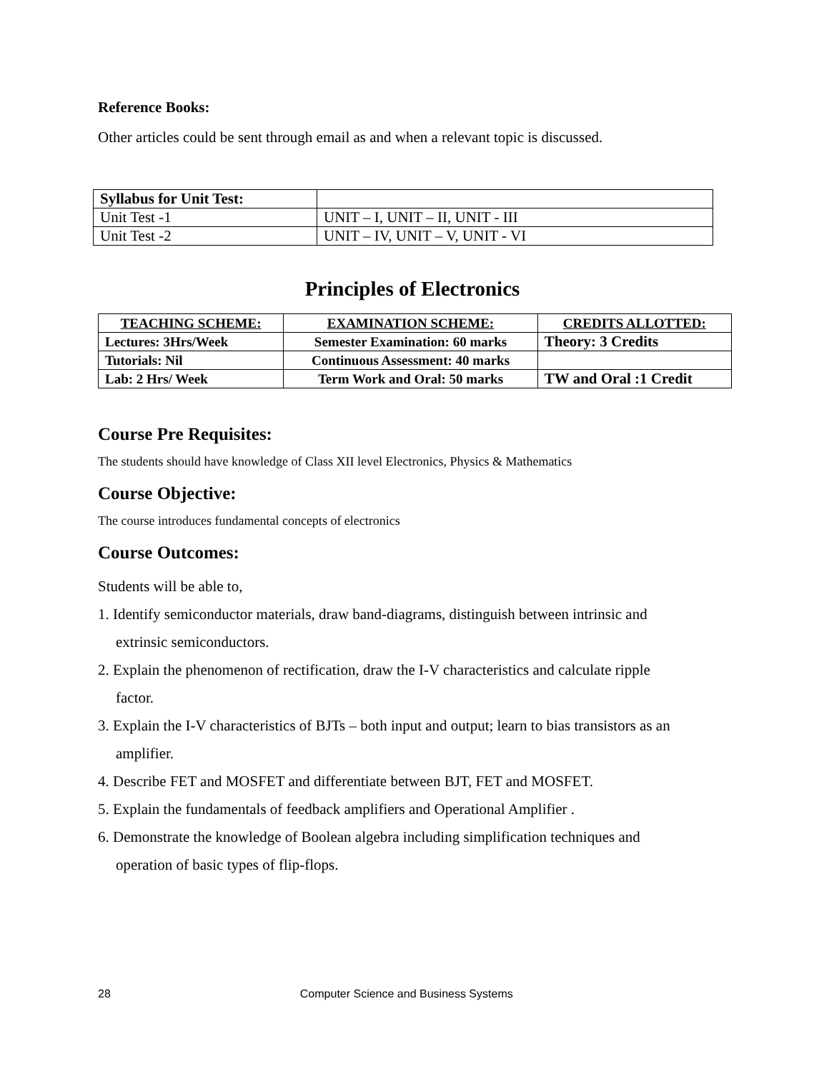Reference Books:
Other articles could be sent through email as and when a relevant topic is discussed.
| Syllabus for Unit Test: | |
| Unit Test -1 | UNIT – I, UNIT – II, UNIT - III |
| Unit Test -2 | UNIT – IV, UNIT – V, UNIT - VI |
Principles of Electronics
| TEACHING SCHEME: | EXAMINATION SCHEME: | CREDITS ALLOTTED: |
| --- | --- | --- |
| Lectures: 3Hrs/Week | Semester Examination: 60 marks | Theory: 3 Credits |
| Tutorials: Nil | Continuous Assessment: 40 marks | |
| Lab: 2 Hrs/ Week | Term Work and Oral: 50 marks | TW and Oral :1 Credit |
Course Pre Requisites:
The students should have knowledge of Class XII level Electronics, Physics & Mathematics
Course Objective:
The course introduces fundamental concepts of electronics
Course Outcomes:
Students will be able to,
1. Identify semiconductor materials, draw band-diagrams, distinguish between intrinsic and
extrinsic semiconductors.
2. Explain the phenomenon of rectification, draw the I-V characteristics and calculate ripple
factor.
3. Explain the I-V characteristics of BJTs – both input and output; learn to bias transistors as an
amplifier.
4. Describe FET and MOSFET and differentiate between BJT, FET and MOSFET.
5. Explain the fundamentals of feedback amplifiers and Operational Amplifier .
6. Demonstrate the knowledge of Boolean algebra including simplification techniques and
operation of basic types of flip-flops.
28 Computer Science and Business Systems